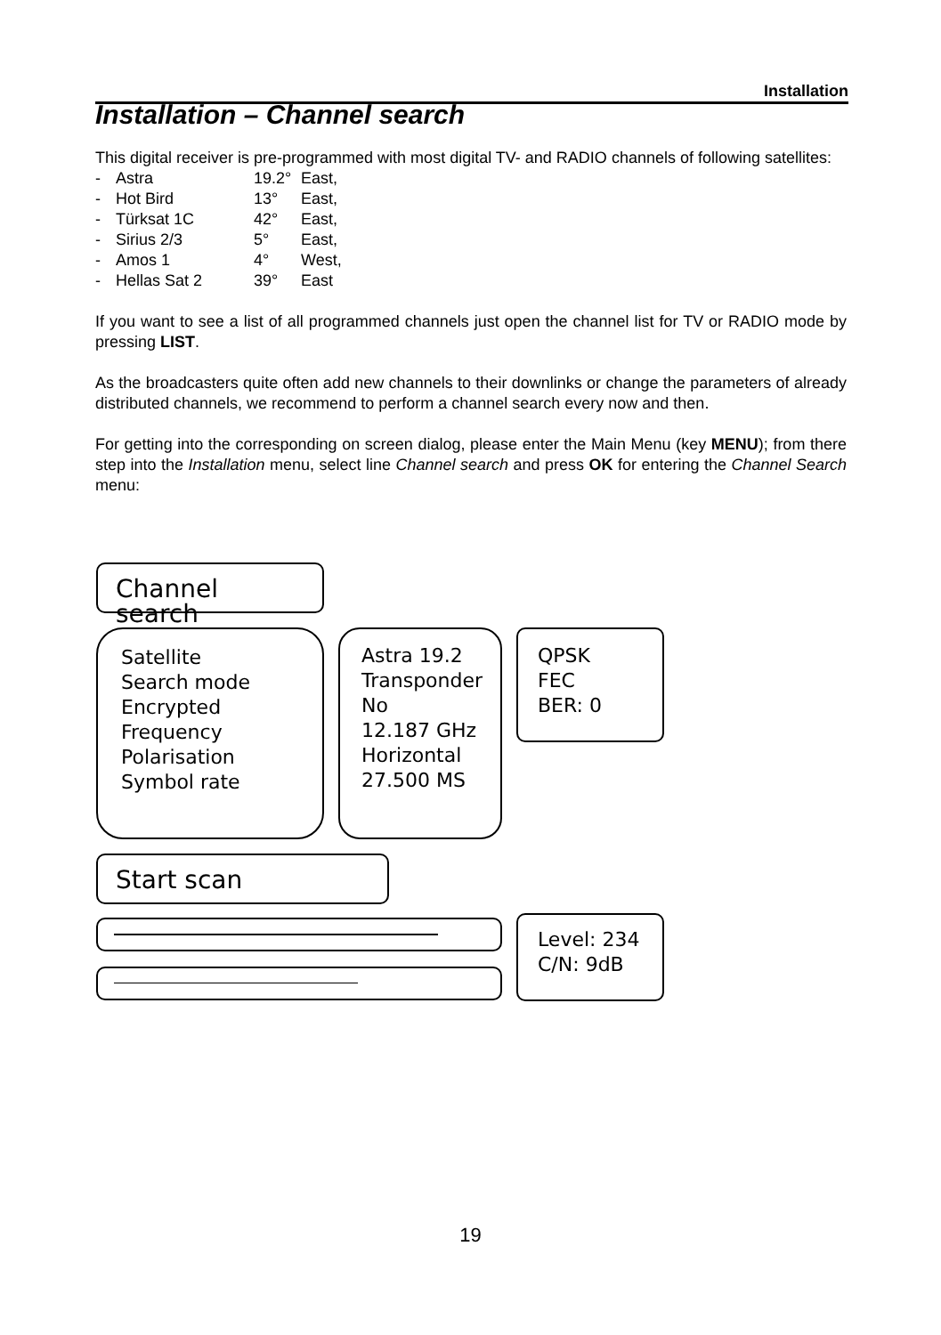Installation
Installation – Channel search
This digital receiver is pre-programmed with most digital TV- and RADIO channels of following satellites:
| - | Astra | 19.2° | East, |
| - | Hot Bird | 13° | East, |
| - | Türksat 1C | 42° | East, |
| - | Sirius 2/3 | 5° | East, |
| - | Amos 1 | 4° | West, |
| - | Hellas Sat 2 | 39° | East |
If you want to see a list of all programmed channels just open the channel list for TV or RADIO mode by pressing LIST.
As the broadcasters quite often add new channels to their downlinks or change the parameters of already distributed channels, we recommend to perform a channel search every now and then.
For getting into the corresponding on screen dialog, please enter the Main Menu (key MENU); from there step into the Installation menu, select line Channel search and press OK for entering the Channel Search menu:
Channel search
Satellite
Search mode
Encrypted
Frequency
Polarisation
Symbol rate
Astra 19.2
Transponder
No
12.187 GHz
Horizontal
27.500 MS
QPSK
FEC
BER: 0
Start scan
Level: 234
C/N: 9dB
19